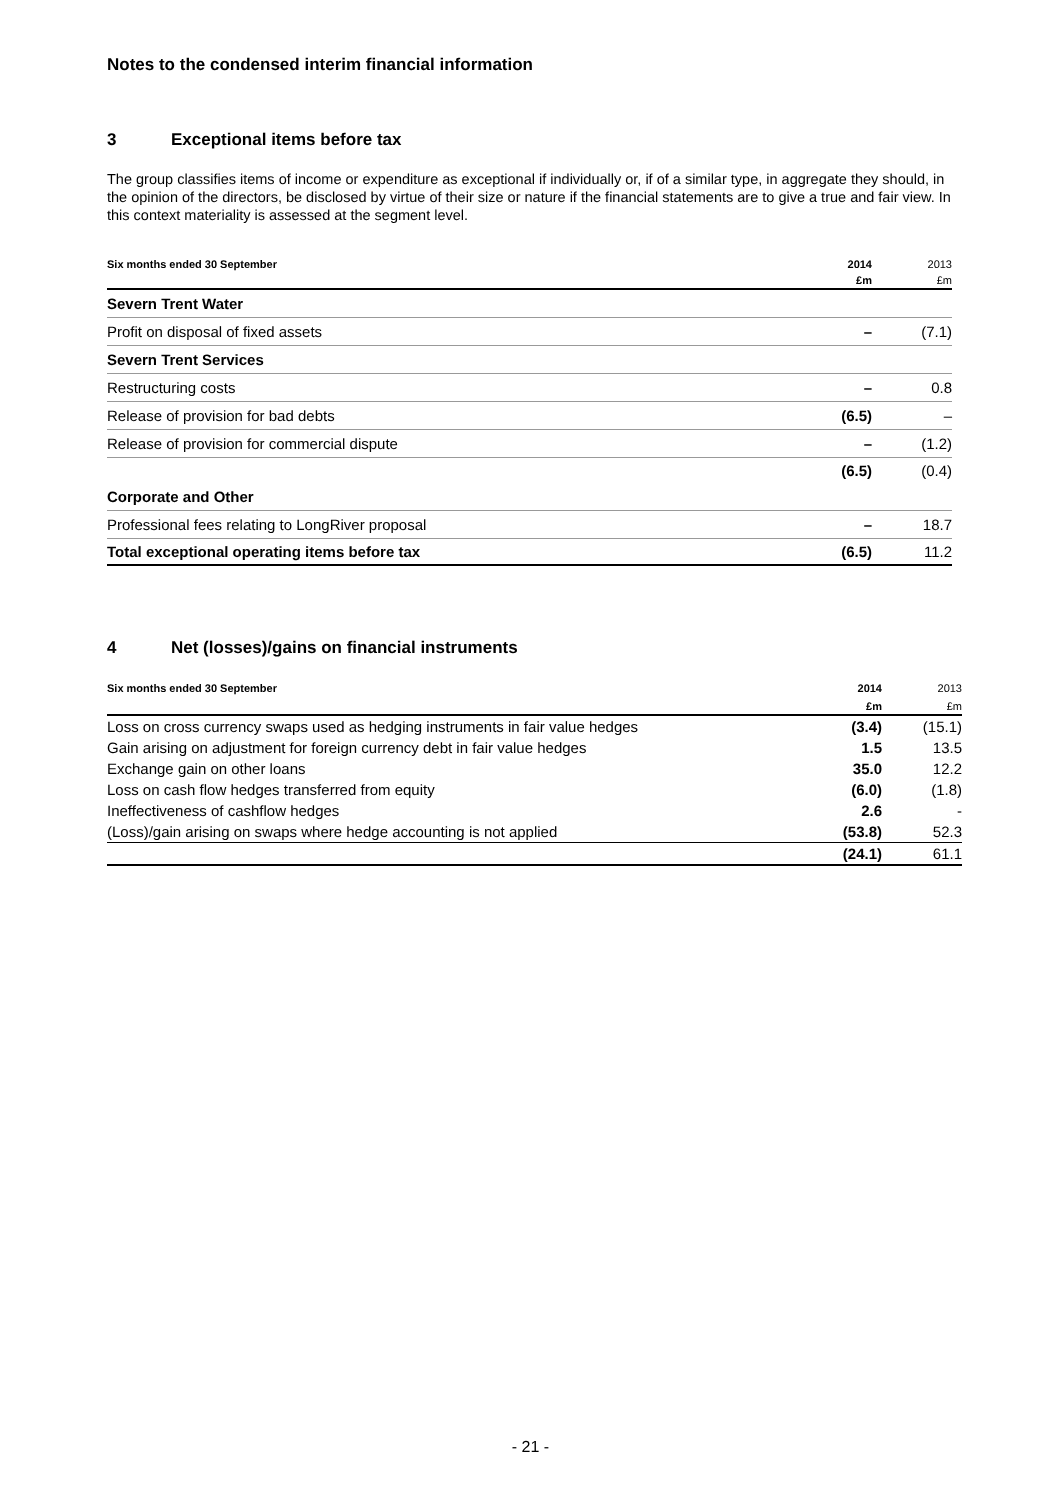Notes to the condensed interim financial information
3 Exceptional items before tax
The group classifies items of income or expenditure as exceptional if individually or, if of a similar type, in aggregate they should, in the opinion of the directors, be disclosed by virtue of their size or nature if the financial statements are to give a true and fair view. In this context materiality is assessed at the segment level.
| Six months ended 30 September | 2014 | 2013 |
| --- | --- | --- |
| | £m | £m |
| Severn Trent Water | | |
| Profit on disposal of fixed assets | – | (7.1) |
| Severn Trent Services | | |
| Restructuring costs | – | 0.8 |
| Release of provision for bad debts | (6.5) | – |
| Release of provision for commercial dispute | – | (1.2) |
| | (6.5) | (0.4) |
| Corporate and Other | | |
| Professional fees relating to LongRiver proposal | – | 18.7 |
| Total exceptional operating items before tax | (6.5) | 11.2 |
4 Net (losses)/gains on financial instruments
| Six months ended 30 September | 2014 | 2013 |
| --- | --- | --- |
| | £m | £m |
| Loss on cross currency swaps used as hedging instruments in fair value hedges | (3.4) | (15.1) |
| Gain arising on adjustment for foreign currency debt in fair value hedges | 1.5 | 13.5 |
| Exchange gain on other loans | 35.0 | 12.2 |
| Loss on cash flow hedges transferred from equity | (6.0) | (1.8) |
| Ineffectiveness of cashflow hedges | 2.6 | - |
| (Loss)/gain arising on swaps where hedge accounting is not applied | (53.8) | 52.3 |
| | (24.1) | 61.1 |
- 21 -